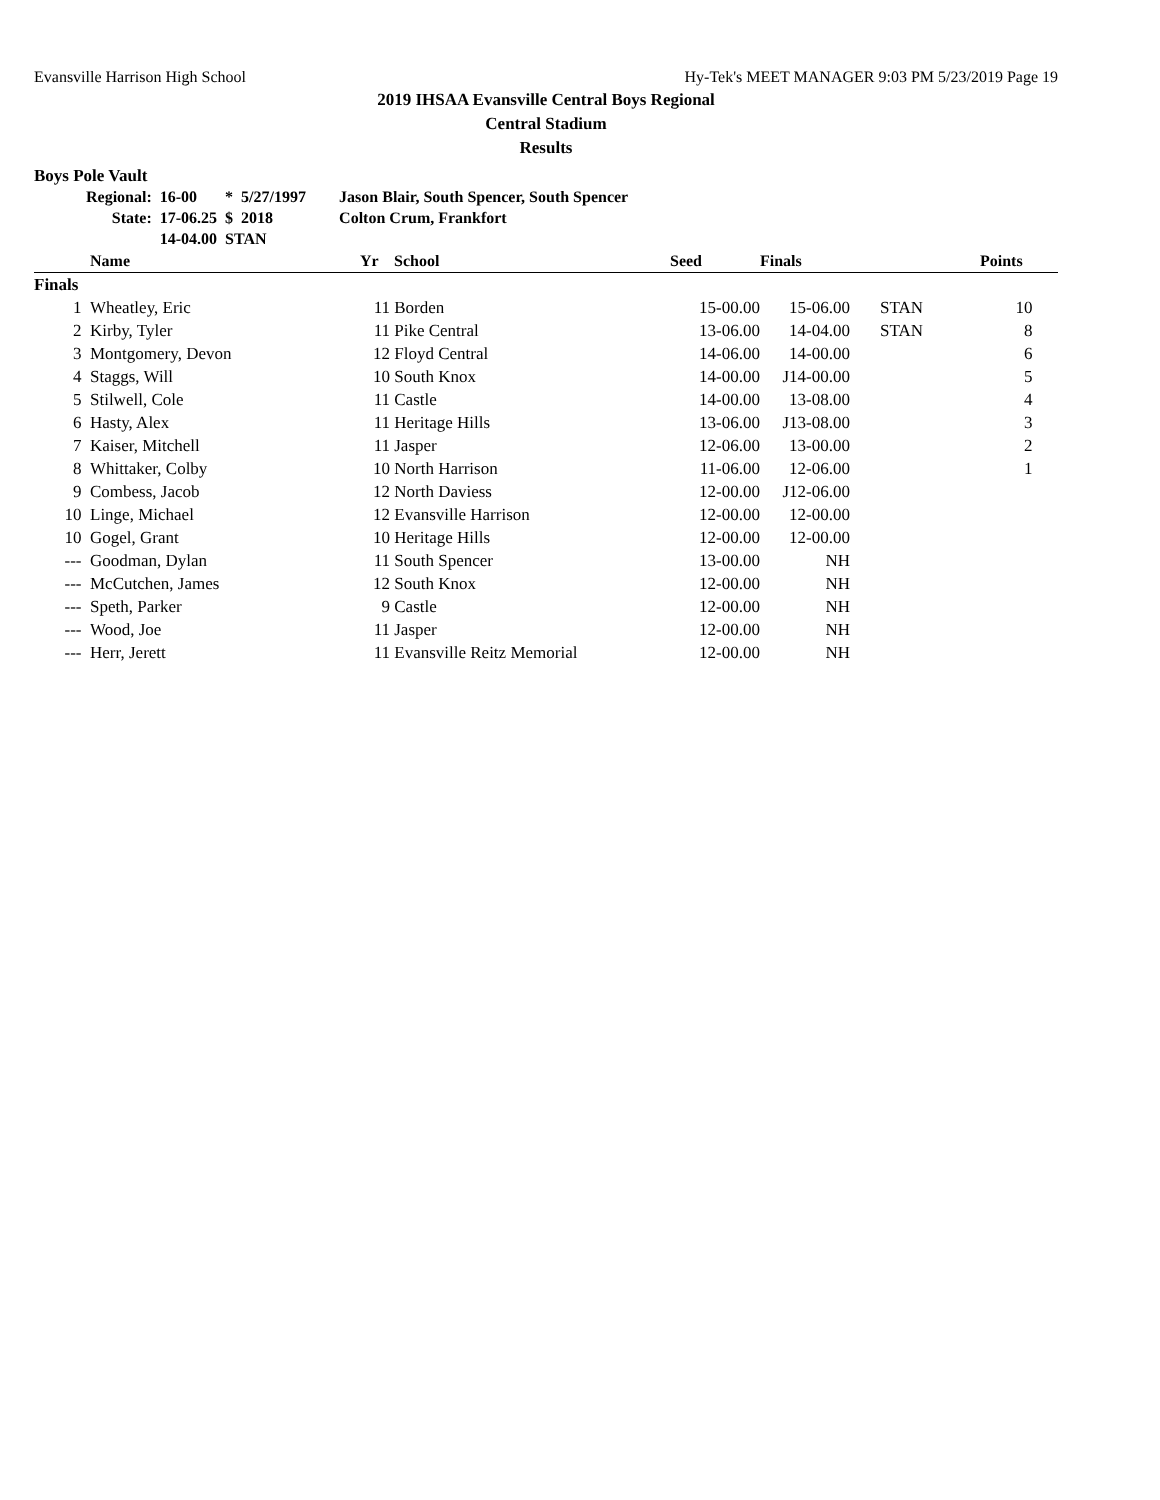Evansville Harrison High School Hy-Tek's MEET MANAGER 9:03 PM 5/23/2019 Page 19
2019 IHSAA Evansville Central Boys Regional
Central Stadium
Results
Boys Pole Vault
| Regional: | 16-00 | * | 5/27/1997 | Jason Blair, South Spencer, South Spencer |
| State: | 17-06.25 | $ | 2018 | Colton Crum, Frankfort |
| | 14-04.00 | STAN | | |
| | Name | Yr | School | Seed | Finals | | Points |
| --- | --- | --- | --- | --- | --- | --- | --- |
| Finals | | | | | | | |
| 1 | Wheatley, Eric | 11 | Borden | 15-00.00 | 15-06.00 | STAN | 10 |
| 2 | Kirby, Tyler | 11 | Pike Central | 13-06.00 | 14-04.00 | STAN | 8 |
| 3 | Montgomery, Devon | 12 | Floyd Central | 14-06.00 | 14-00.00 | | 6 |
| 4 | Staggs, Will | 10 | South Knox | 14-00.00 | J14-00.00 | | 5 |
| 5 | Stilwell, Cole | 11 | Castle | 14-00.00 | 13-08.00 | | 4 |
| 6 | Hasty, Alex | 11 | Heritage Hills | 13-06.00 | J13-08.00 | | 3 |
| 7 | Kaiser, Mitchell | 11 | Jasper | 12-06.00 | 13-00.00 | | 2 |
| 8 | Whittaker, Colby | 10 | North Harrison | 11-06.00 | 12-06.00 | | 1 |
| 9 | Combess, Jacob | 12 | North Daviess | 12-00.00 | J12-06.00 | | |
| 10 | Linge, Michael | 12 | Evansville Harrison | 12-00.00 | 12-00.00 | | |
| 10 | Gogel, Grant | 10 | Heritage Hills | 12-00.00 | 12-00.00 | | |
| --- | Goodman, Dylan | 11 | South Spencer | 13-00.00 | NH | | |
| --- | McCutchen, James | 12 | South Knox | 12-00.00 | NH | | |
| --- | Speth, Parker | 9 | Castle | 12-00.00 | NH | | |
| --- | Wood, Joe | 11 | Jasper | 12-00.00 | NH | | |
| --- | Herr, Jerett | 11 | Evansville Reitz Memorial | 12-00.00 | NH | | |